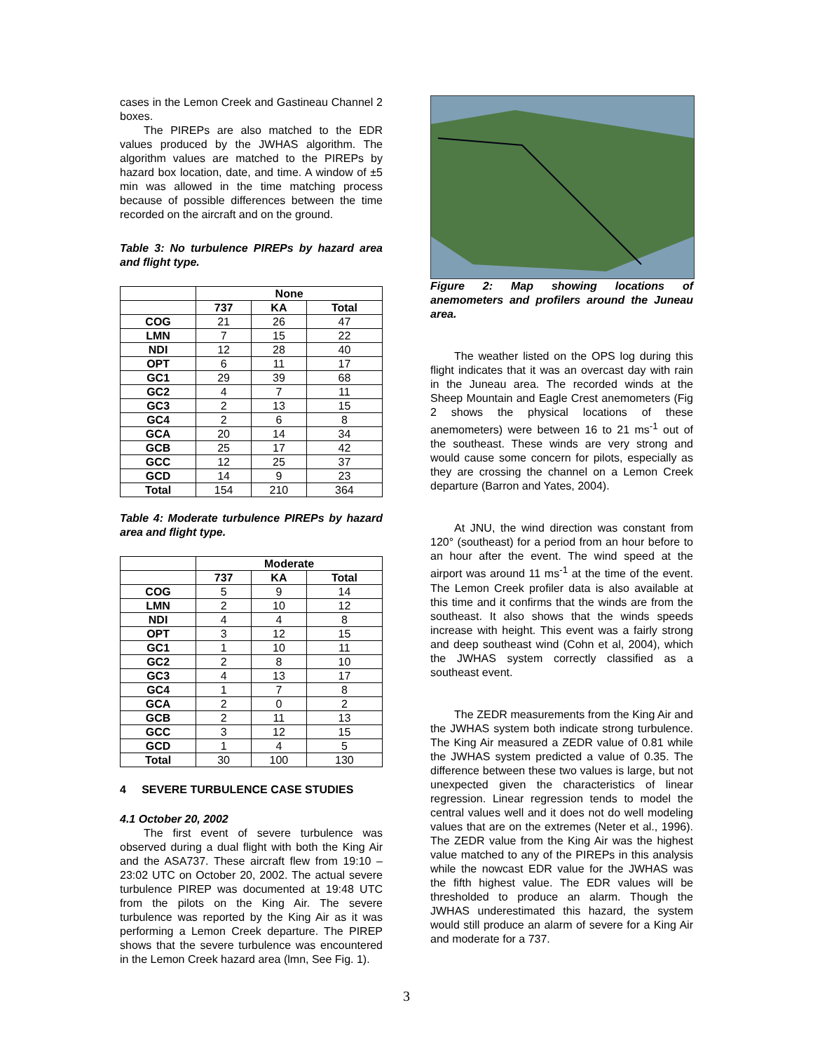cases in the Lemon Creek and Gastineau Channel 2 boxes.
The PIREPs are also matched to the EDR values produced by the JWHAS algorithm. The algorithm values are matched to the PIREPs by hazard box location, date, and time. A window of ±5 min was allowed in the time matching process because of possible differences between the time recorded on the aircraft and on the ground.
Table 3: No turbulence PIREPs by hazard area and flight type.
| | None | | |
| --- | --- | --- | --- |
| | 737 | KA | Total |
| COG | 21 | 26 | 47 |
| LMN | 7 | 15 | 22 |
| NDI | 12 | 28 | 40 |
| OPT | 6 | 11 | 17 |
| GC1 | 29 | 39 | 68 |
| GC2 | 4 | 7 | 11 |
| GC3 | 2 | 13 | 15 |
| GC4 | 2 | 6 | 8 |
| GCA | 20 | 14 | 34 |
| GCB | 25 | 17 | 42 |
| GCC | 12 | 25 | 37 |
| GCD | 14 | 9 | 23 |
| Total | 154 | 210 | 364 |
Table 4: Moderate turbulence PIREPs by hazard area and flight type.
| | Moderate | | |
| --- | --- | --- | --- |
| | 737 | KA | Total |
| COG | 5 | 9 | 14 |
| LMN | 2 | 10 | 12 |
| NDI | 4 | 4 | 8 |
| OPT | 3 | 12 | 15 |
| GC1 | 1 | 10 | 11 |
| GC2 | 2 | 8 | 10 |
| GC3 | 4 | 13 | 17 |
| GC4 | 1 | 7 | 8 |
| GCA | 2 | 0 | 2 |
| GCB | 2 | 11 | 13 |
| GCC | 3 | 12 | 15 |
| GCD | 1 | 4 | 5 |
| Total | 30 | 100 | 130 |
4 SEVERE TURBULENCE CASE STUDIES
4.1 October 20, 2002
The first event of severe turbulence was observed during a dual flight with both the King Air and the ASA737. These aircraft flew from 19:10 – 23:02 UTC on October 20, 2002. The actual severe turbulence PIREP was documented at 19:48 UTC from the pilots on the King Air. The severe turbulence was reported by the King Air as it was performing a Lemon Creek departure. The PIREP shows that the severe turbulence was encountered in the Lemon Creek hazard area (lmn, See Fig. 1).
Figure 2: Map showing locations of anemometers and profilers around the Juneau area.
The weather listed on the OPS log during this flight indicates that it was an overcast day with rain in the Juneau area. The recorded winds at the Sheep Mountain and Eagle Crest anemometers (Fig 2 shows the physical locations of these anemometers) were between 16 to 21 ms<sup>-1</sup> out of the southeast. These winds are very strong and would cause some concern for pilots, especially as they are crossing the channel on a Lemon Creek departure (Barron and Yates, 2004).
At JNU, the wind direction was constant from 120° (southeast) for a period from an hour before to an hour after the event. The wind speed at the airport was around 11 ms<sup>-1</sup> at the time of the event. The Lemon Creek profiler data is also available at this time and it confirms that the winds are from the southeast. It also shows that the winds speeds increase with height. This event was a fairly strong and deep southeast wind (Cohn et al, 2004), which the JWHAS system correctly classified as a southeast event.
The ZEDR measurements from the King Air and the JWHAS system both indicate strong turbulence. The King Air measured a ZEDR value of 0.81 while the JWHAS system predicted a value of 0.35. The difference between these two values is large, but not unexpected given the characteristics of linear regression. Linear regression tends to model the central values well and it does not do well modeling values that are on the extremes (Neter et al., 1996). The ZEDR value from the King Air was the highest value matched to any of the PIREPs in this analysis while the nowcast EDR value for the JWHAS was the fifth highest value. The EDR values will be thresholded to produce an alarm. Though the JWHAS underestimated this hazard, the system would still produce an alarm of severe for a King Air and moderate for a 737.
3